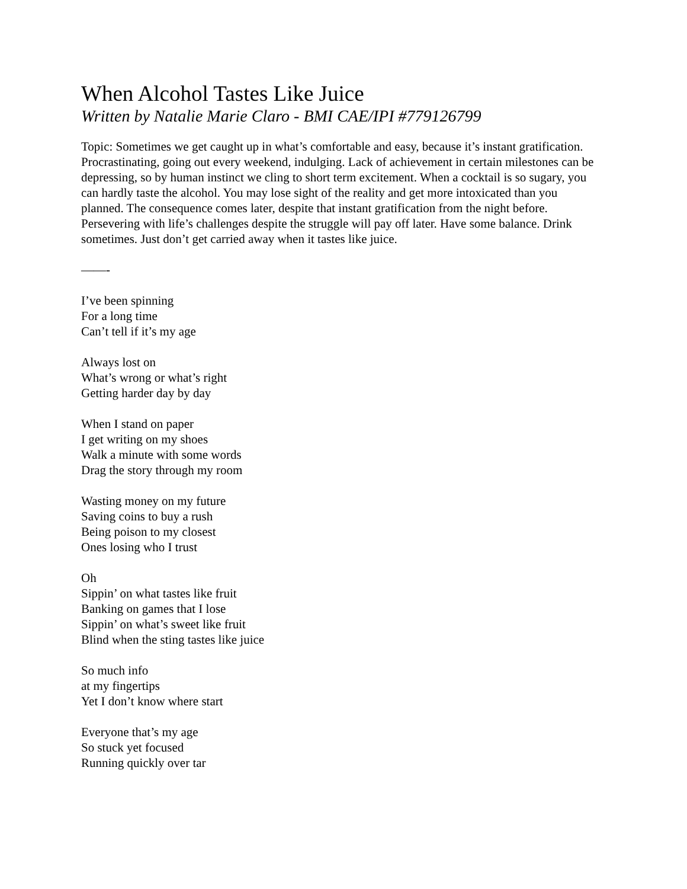When Alcohol Tastes Like Juice
Written by Natalie Marie Claro - BMI CAE/IPI #779126799
Topic: Sometimes we get caught up in what’s comfortable and easy, because it’s instant gratification. Procrastinating, going out every weekend, indulging. Lack of achievement in certain milestones can be depressing, so by human instinct we cling to short term excitement. When a cocktail is so sugary, you can hardly taste the alcohol. You may lose sight of the reality and get more intoxicated than you planned. The consequence comes later, despite that instant gratification from the night before. Persevering with life’s challenges despite the struggle will pay off later. Have some balance. Drink sometimes. Just don’t get carried away when it tastes like juice.
——-
I’ve been spinning
For a long time
Can’t tell if it’s my age
Always lost on
What’s wrong or what’s right
Getting harder day by day
When I stand on paper
I get writing on my shoes
Walk a minute with some words
Drag the story through my room
Wasting money on my future
Saving coins to buy a rush
Being poison to my closest
Ones losing who I trust
Oh
Sippin’ on what tastes like fruit
Banking on games that I lose
Sippin’ on what’s sweet like fruit
Blind when the sting tastes like juice
So much info
at my fingertips
Yet I don’t know where start
Everyone that’s my age
So stuck yet focused
Running quickly over tar